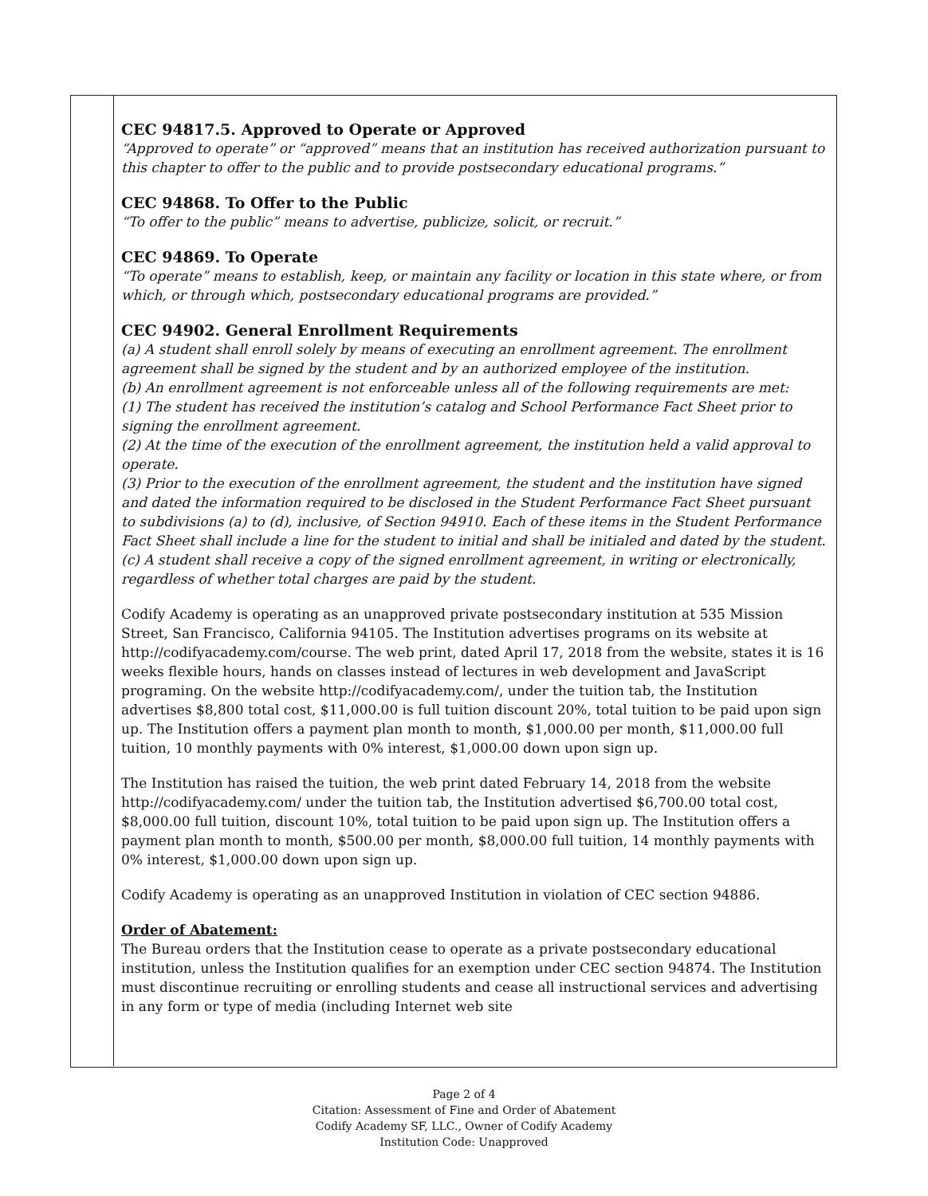CEC 94817.5. Approved to Operate or Approved
“Approved to operate” or “approved” means that an institution has received authorization pursuant to this chapter to offer to the public and to provide postsecondary educational programs.”
CEC 94868. To Offer to the Public
“To offer to the public” means to advertise, publicize, solicit, or recruit.”
CEC 94869. To Operate
“To operate” means to establish, keep, or maintain any facility or location in this state where, or from which, or through which, postsecondary educational programs are provided.”
CEC 94902. General Enrollment Requirements
(a) A student shall enroll solely by means of executing an enrollment agreement. The enrollment agreement shall be signed by the student and by an authorized employee of the institution.
(b) An enrollment agreement is not enforceable unless all of the following requirements are met:
(1) The student has received the institution’s catalog and School Performance Fact Sheet prior to signing the enrollment agreement.
(2) At the time of the execution of the enrollment agreement, the institution held a valid approval to operate.
(3) Prior to the execution of the enrollment agreement, the student and the institution have signed and dated the information required to be disclosed in the Student Performance Fact Sheet pursuant to subdivisions (a) to (d), inclusive, of Section 94910. Each of these items in the Student Performance Fact Sheet shall include a line for the student to initial and shall be initialed and dated by the student.
(c) A student shall receive a copy of the signed enrollment agreement, in writing or electronically, regardless of whether total charges are paid by the student.
Codify Academy is operating as an unapproved private postsecondary institution at 535 Mission Street, San Francisco, California 94105. The Institution advertises programs on its website at http://codifyacademy.com/course. The web print, dated April 17, 2018 from the website, states it is 16 weeks flexible hours, hands on classes instead of lectures in web development and JavaScript programing. On the website http://codifyacademy.com/, under the tuition tab, the Institution advertises $8,800 total cost, $11,000.00 is full tuition discount 20%, total tuition to be paid upon sign up. The Institution offers a payment plan month to month, $1,000.00 per month, $11,000.00 full tuition, 10 monthly payments with 0% interest, $1,000.00 down upon sign up.
The Institution has raised the tuition, the web print dated February 14, 2018 from the website http://codifyacademy.com/ under the tuition tab, the Institution advertised $6,700.00 total cost, $8,000.00 full tuition, discount 10%, total tuition to be paid upon sign up. The Institution offers a payment plan month to month, $500.00 per month, $8,000.00 full tuition, 14 monthly payments with 0% interest, $1,000.00 down upon sign up.
Codify Academy is operating as an unapproved Institution in violation of CEC section 94886.
Order of Abatement:
The Bureau orders that the Institution cease to operate as a private postsecondary educational institution, unless the Institution qualifies for an exemption under CEC section 94874. The Institution must discontinue recruiting or enrolling students and cease all instructional services and advertising in any form or type of media (including Internet web site
Page 2 of 4
Citation: Assessment of Fine and Order of Abatement
Codify Academy SF, LLC., Owner of Codify Academy
Institution Code: Unapproved